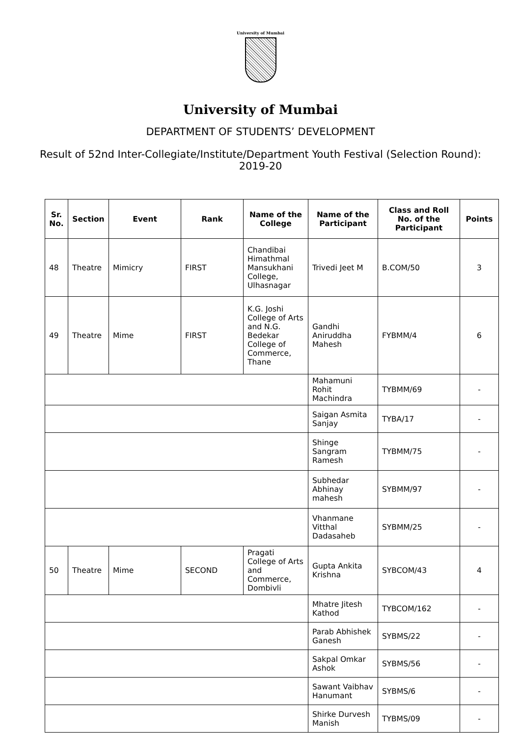University of Mumbai
University of Mumbai
DEPARTMENT OF STUDENTS’ DEVELOPMENT
Result of 52nd Inter-Collegiate/Institute/Department Youth Festival (Selection Round): 2019-20
| Sr. No. | Section | Event | Rank | Name of the College | Name of the Participant | Class and Roll No. of the Participant | Points |
| --- | --- | --- | --- | --- | --- | --- | --- |
| 48 | Theatre | Mimicry | FIRST | Chandibai Himathmal Mansukhani College, Ulhasnagar | Trivedi Jeet M | B.COM/50 | 3 |
| 49 | Theatre | Mime | FIRST | K.G. Joshi College of Arts and N.G. Bedekar College of Commerce, Thane | Gandhi Aniruddha Mahesh | FYBMM/4 | 6 |
| | | | | | Mahamuni Rohit Machindra | TYBMM/69 | - |
| | | | | | Saigan Asmita Sanjay | TYBA/17 | - |
| | | | | | Shinge Sangram Ramesh | TYBMM/75 | - |
| | | | | | Subhedar Abhinay mahesh | SYBMM/97 | - |
| | | | | | Vhanmane Vitthal Dadasaheb | SYBMM/25 | - |
| 50 | Theatre | Mime | SECOND | Pragati College of Arts and Commerce, Dombivli | Gupta Ankita Krishna | SYBCOM/43 | 4 |
| | | | | | Mhatre Jitesh Kathod | TYBCOM/162 | - |
| | | | | | Parab Abhishek Ganesh | SYBMS/22 | - |
| | | | | | Sakpal Omkar Ashok | SYBMS/56 | - |
| | | | | | Sawant Vaibhav Hanumant | SYBMS/6 | - |
| | | | | | Shirke Durvesh Manish | TYBMS/09 | - |